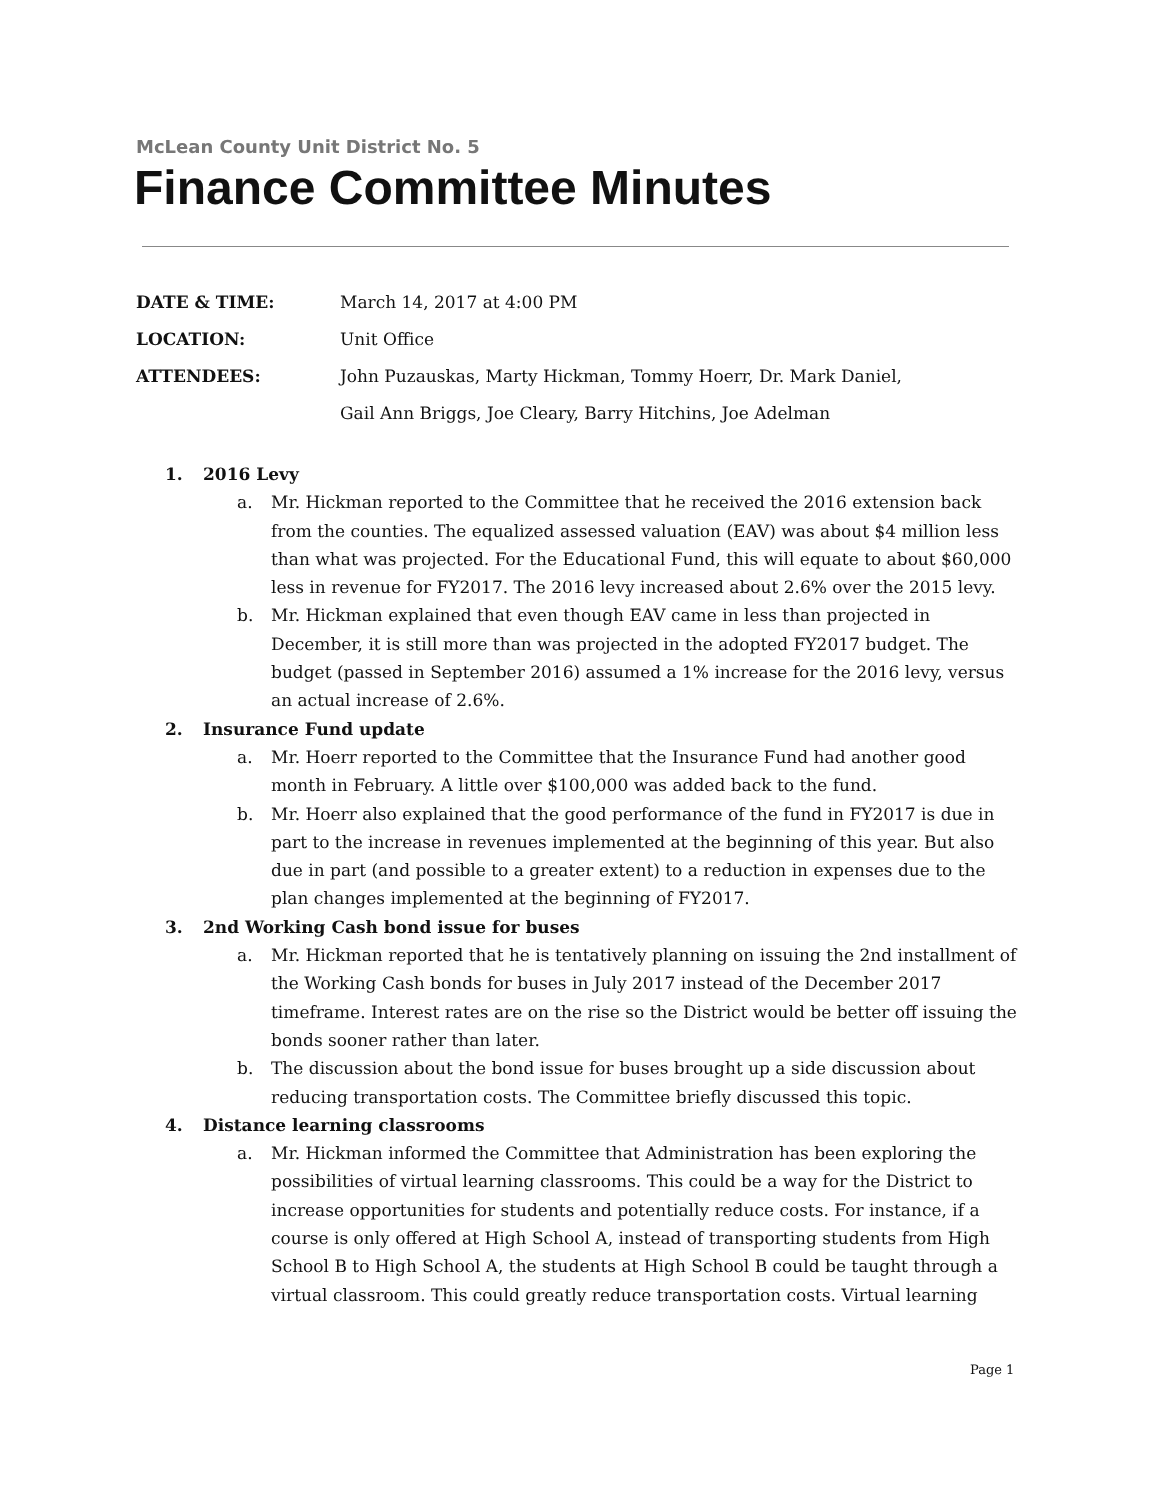McLean County Unit District No. 5
Finance Committee Minutes
DATE & TIME: March 14, 2017 at 4:00 PM
LOCATION: Unit Office
ATTENDEES: John Puzauskas, Marty Hickman, Tommy Hoerr, Dr. Mark Daniel,
Gail Ann Briggs, Joe Cleary, Barry Hitchins, Joe Adelman
1. 2016 Levy
a. Mr. Hickman reported to the Committee that he received the 2016 extension back from the counties. The equalized assessed valuation (EAV) was about $4 million less than what was projected. For the Educational Fund, this will equate to about $60,000 less in revenue for FY2017. The 2016 levy increased about 2.6% over the 2015 levy.
b. Mr. Hickman explained that even though EAV came in less than projected in December, it is still more than was projected in the adopted FY2017 budget. The budget (passed in September 2016) assumed a 1% increase for the 2016 levy, versus an actual increase of 2.6%.
2. Insurance Fund update
a. Mr. Hoerr reported to the Committee that the Insurance Fund had another good month in February. A little over $100,000 was added back to the fund.
b. Mr. Hoerr also explained that the good performance of the fund in FY2017 is due in part to the increase in revenues implemented at the beginning of this year. But also due in part (and possible to a greater extent) to a reduction in expenses due to the plan changes implemented at the beginning of FY2017.
3. 2nd Working Cash bond issue for buses
a. Mr. Hickman reported that he is tentatively planning on issuing the 2nd installment of the Working Cash bonds for buses in July 2017 instead of the December 2017 timeframe. Interest rates are on the rise so the District would be better off issuing the bonds sooner rather than later.
b. The discussion about the bond issue for buses brought up a side discussion about reducing transportation costs. The Committee briefly discussed this topic.
4. Distance learning classrooms
a. Mr. Hickman informed the Committee that Administration has been exploring the possibilities of virtual learning classrooms. This could be a way for the District to increase opportunities for students and potentially reduce costs. For instance, if a course is only offered at High School A, instead of transporting students from High School B to High School A, the students at High School B could be taught through a virtual classroom. This could greatly reduce transportation costs. Virtual learning
Page 1